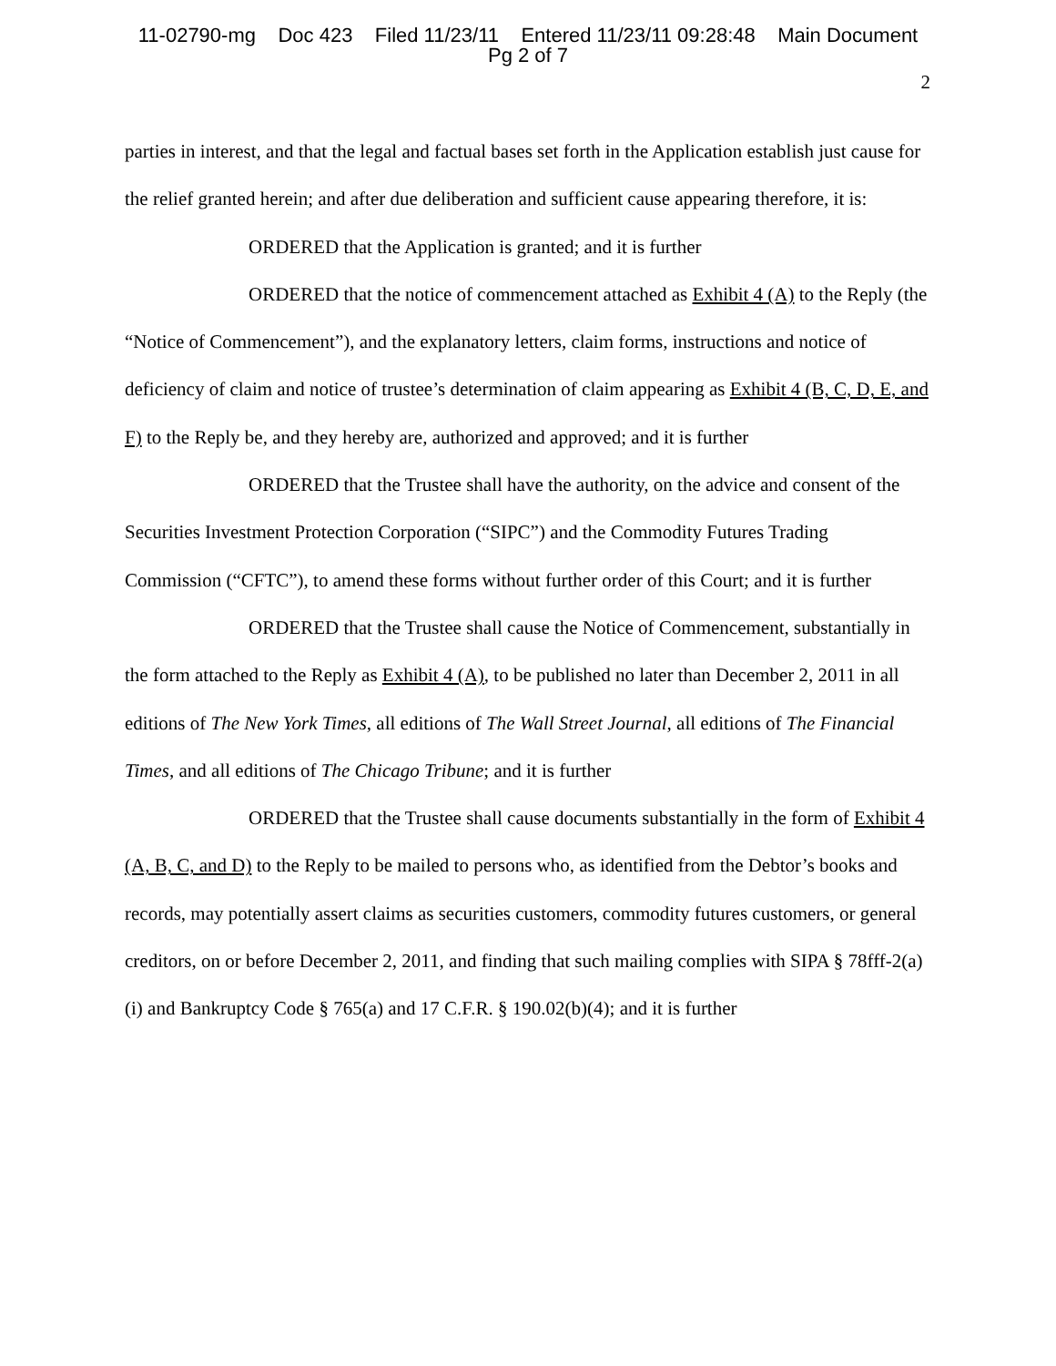11-02790-mg Doc 423 Filed 11/23/11 Entered 11/23/11 09:28:48 Main Document
Pg 2 of 7
2
parties in interest, and that the legal and factual bases set forth in the Application establish just cause for the relief granted herein; and after due deliberation and sufficient cause appearing therefore, it is:
ORDERED that the Application is granted; and it is further
ORDERED that the notice of commencement attached as Exhibit 4 (A) to the Reply (the “Notice of Commencement”), and the explanatory letters, claim forms, instructions and notice of deficiency of claim and notice of trustee’s determination of claim appearing as Exhibit 4 (B, C, D, E, and F) to the Reply be, and they hereby are, authorized and approved; and it is further
ORDERED that the Trustee shall have the authority, on the advice and consent of the Securities Investment Protection Corporation (“SIPC”) and the Commodity Futures Trading Commission (“CFTC”), to amend these forms without further order of this Court; and it is further
ORDERED that the Trustee shall cause the Notice of Commencement, substantially in the form attached to the Reply as Exhibit 4 (A), to be published no later than December 2, 2011 in all editions of The New York Times, all editions of The Wall Street Journal, all editions of The Financial Times, and all editions of The Chicago Tribune; and it is further
ORDERED that the Trustee shall cause documents substantially in the form of Exhibit 4 (A, B, C, and D) to the Reply to be mailed to persons who, as identified from the Debtor’s books and records, may potentially assert claims as securities customers, commodity futures customers, or general creditors, on or before December 2, 2011, and finding that such mailing complies with SIPA § 78fff-2(a)(i) and Bankruptcy Code § 765(a) and 17 C.F.R. § 190.02(b)(4); and it is further